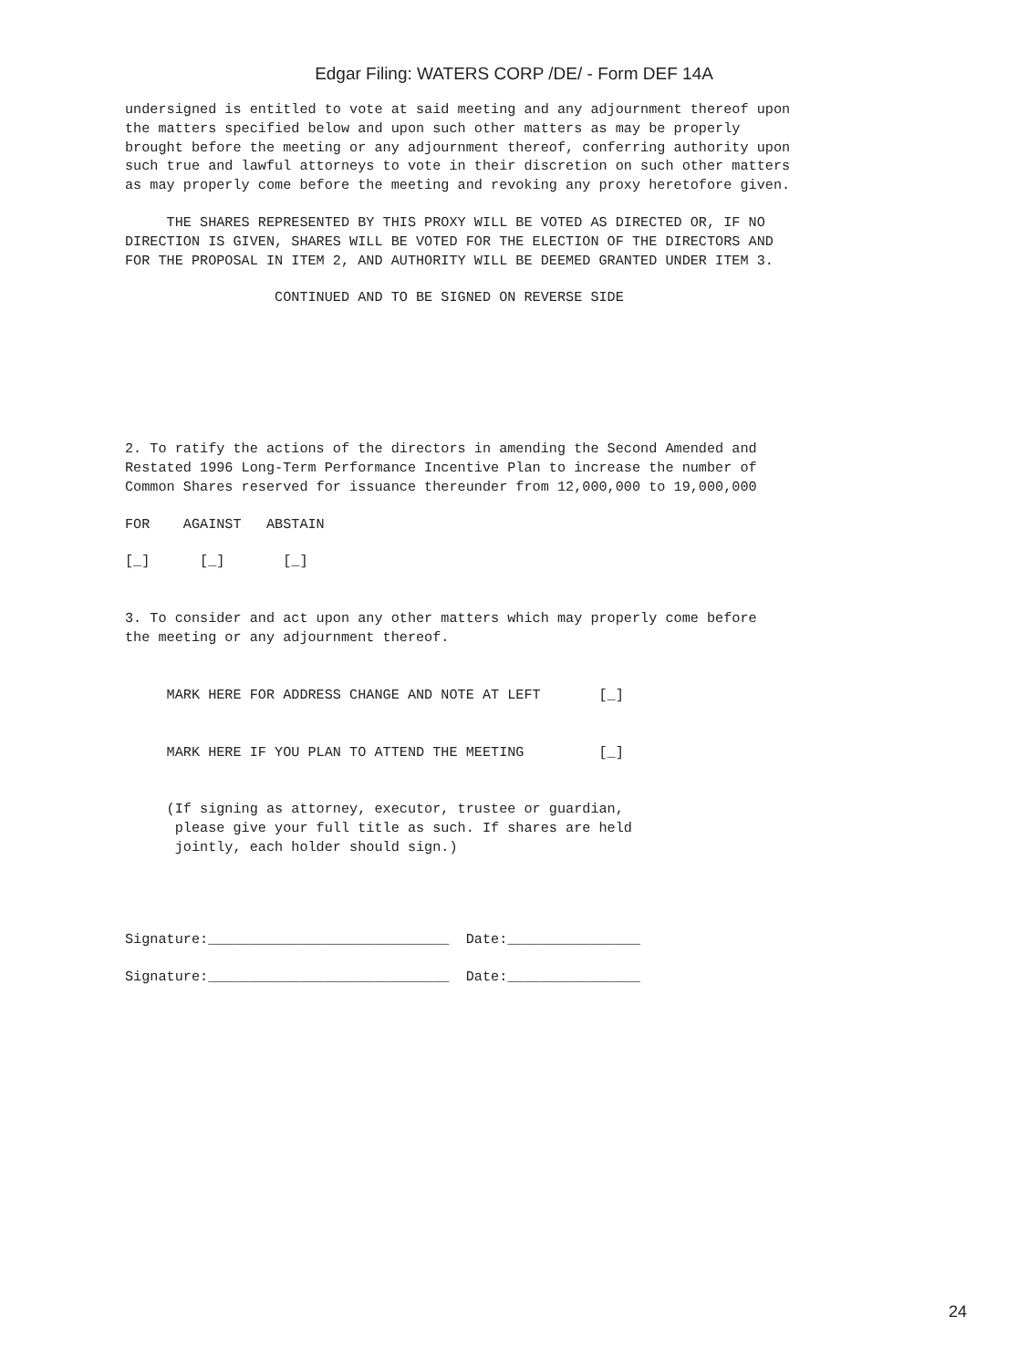Edgar Filing: WATERS CORP /DE/ - Form DEF 14A
undersigned is entitled to vote at said meeting and any adjournment thereof upon
the matters specified below and upon such other matters as may be properly
brought before the meeting or any adjournment thereof, conferring authority upon
such true and lawful attorneys to vote in their discretion on such other matters
as may properly come before the meeting and revoking any proxy heretofore given.
     THE SHARES REPRESENTED BY THIS PROXY WILL BE VOTED AS DIRECTED OR, IF NO
DIRECTION IS GIVEN, SHARES WILL BE VOTED FOR THE ELECTION OF THE DIRECTORS AND
FOR THE PROPOSAL IN ITEM 2, AND AUTHORITY WILL BE DEEMED GRANTED UNDER ITEM 3.
                  CONTINUED AND TO BE SIGNED ON REVERSE SIDE
2. To ratify the actions of the directors in amending the Second Amended and
Restated 1996 Long-Term Performance Incentive Plan to increase the number of
Common Shares reserved for issuance thereunder from 12,000,000 to 19,000,000
FOR    AGAINST   ABSTAIN
[_]      [_]       [_]
3. To consider and act upon any other matters which may properly come before
the meeting or any adjournment thereof.
     MARK HERE FOR ADDRESS CHANGE AND NOTE AT LEFT       [_]
     MARK HERE IF YOU PLAN TO ATTEND THE MEETING         [_]
     (If signing as attorney, executor, trustee or guardian,
      please give your full title as such. If shares are held
      jointly, each holder should sign.)
Signature:_____________________________  Date:________________
Signature:_____________________________  Date:________________
24